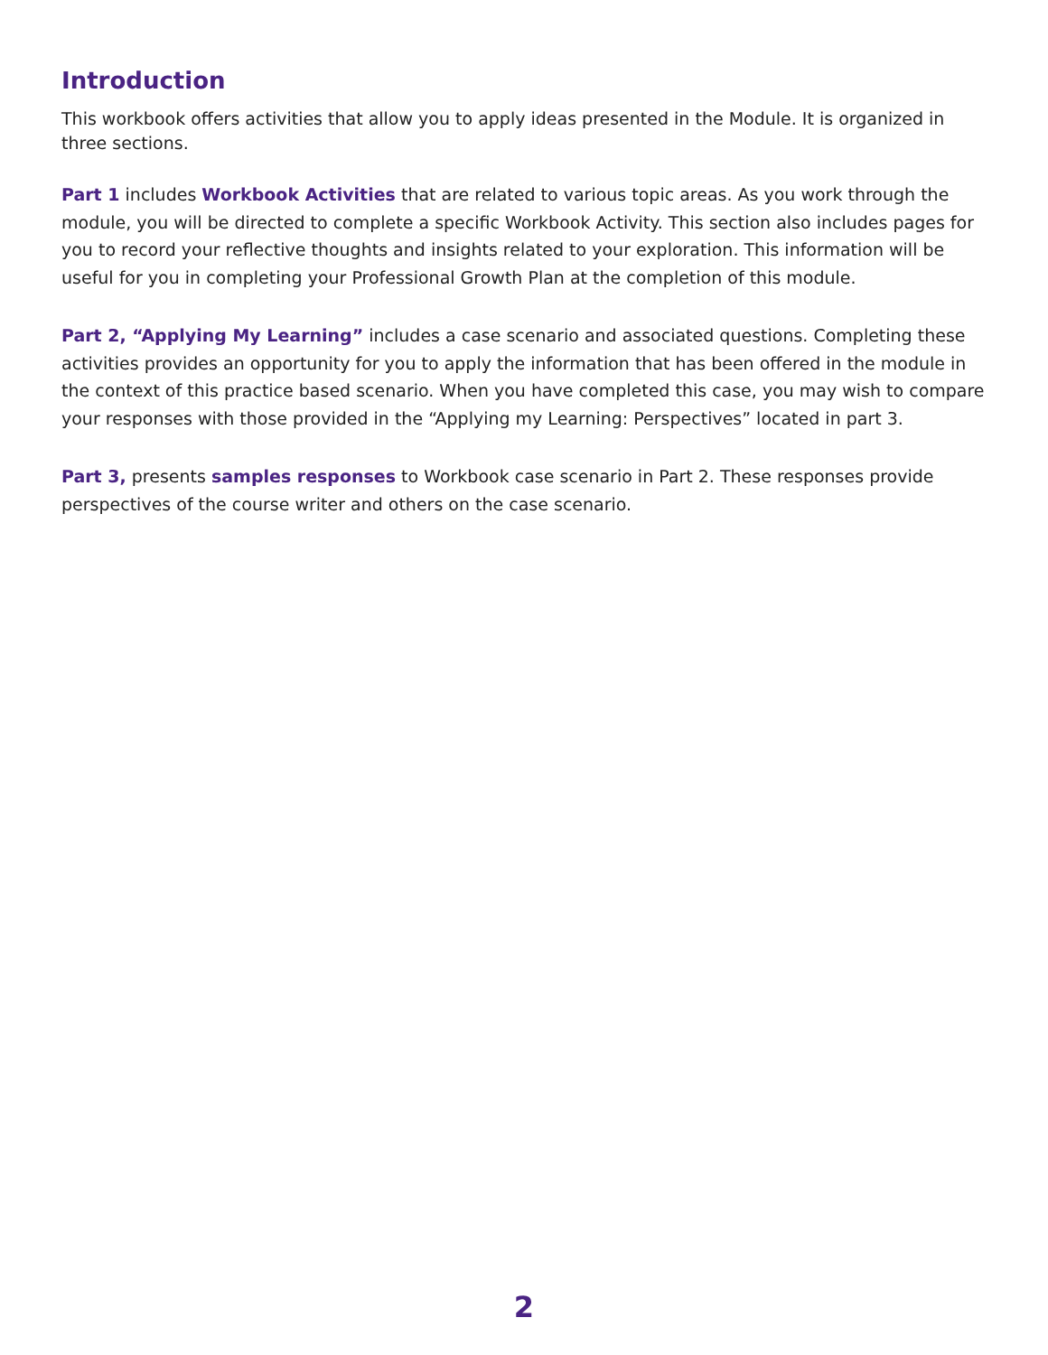Introduction
This workbook offers activities that allow you to apply ideas presented in the Module. It is organized in three sections.
Part 1 includes Workbook Activities that are related to various topic areas. As you work through the module, you will be directed to complete a specific Workbook Activity. This section also includes pages for you to record your reflective thoughts and insights related to your exploration. This information will be useful for you in completing your Professional Growth Plan at the completion of this module.
Part 2, “Applying My Learning” includes a case scenario and associated questions. Completing these activities provides an opportunity for you to apply the information that has been offered in the module in the context of this practice based scenario. When you have completed this case, you may wish to compare your responses with those provided in the “Applying my Learning: Perspectives” located in part 3.
Part 3, presents samples responses to Workbook case scenario in Part 2. These responses provide perspectives of the course writer and others on the case scenario.
2